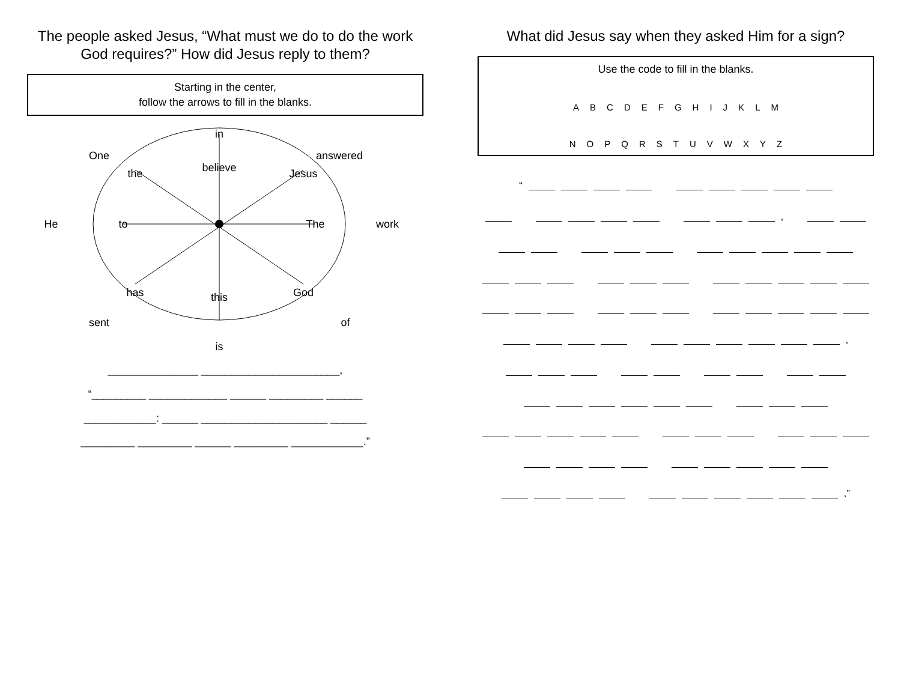The people asked Jesus, “What must we do to do the work God requires?” How did Jesus reply to them?
Starting in the center,
follow the arrows to fill in the blanks.
in
One
answered
the
believe
Jesus
He
to
The
work
has
this
God
sent
of
is
_______________ _______________________,
“_________ _____________ ______ _________ ______
____________: ______ _____________________ ______
_________ _________ ______ _________ ____________.”
What did Jesus say when they asked Him for a sign?
Use the code to fill in the blanks.
A B C D E F G H I J K L M
N O P Q R S T U V W X Y Z
“
,
,
.”